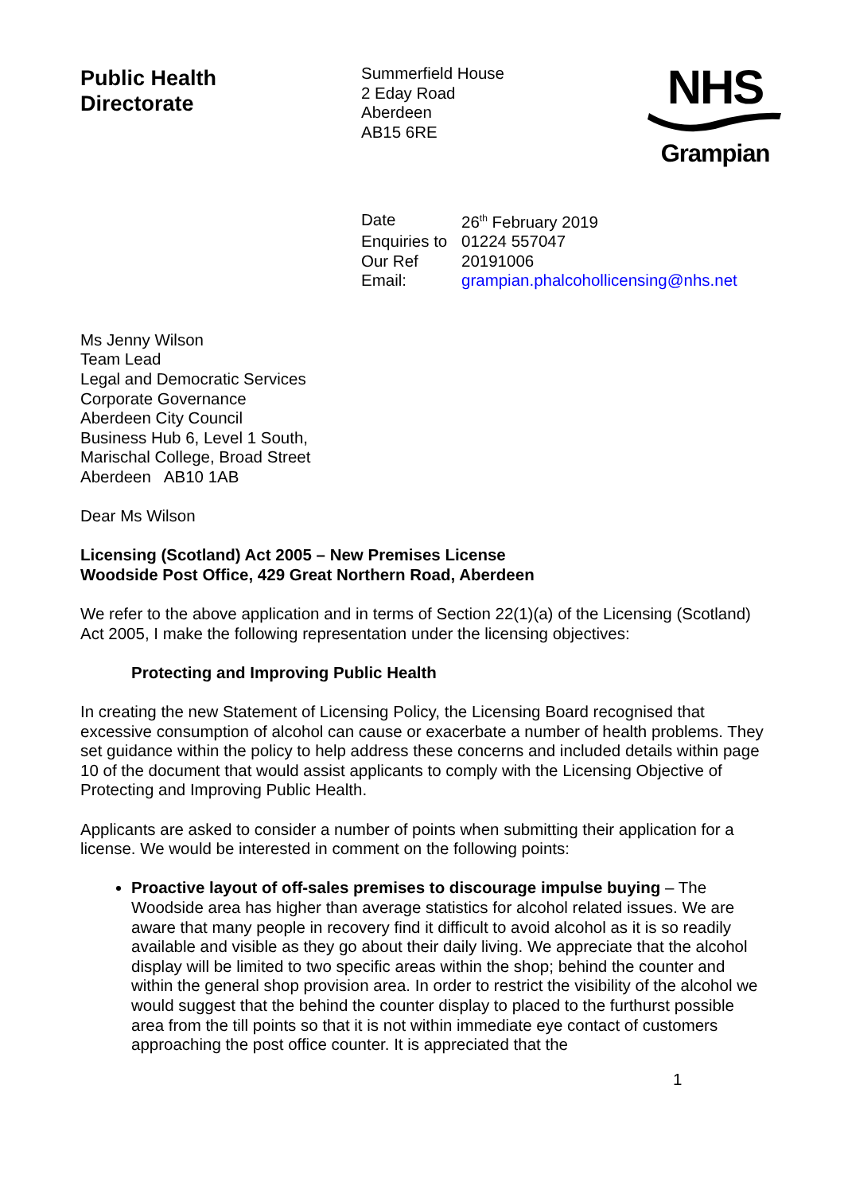Public Health
Directorate
Summerfield House
2 Eday Road
Aberdeen
AB15 6RE
NHS
Grampian
| Date | 26<sup>th</sup> February 2019 |
| Enquiries to | 01224 557047 |
| Our Ref | 20191006 |
| Email: | grampian.phalcohollicensing@nhs.net |
Ms Jenny Wilson
Team Lead
Legal and Democratic Services
Corporate Governance
Aberdeen City Council
Business Hub 6, Level 1 South,
Marischal College, Broad Street
Aberdeen AB10 1AB
Dear Ms Wilson
Licensing (Scotland) Act 2005 – New Premises License
Woodside Post Office, 429 Great Northern Road, Aberdeen
We refer to the above application and in terms of Section 22(1)(a) of the Licensing (Scotland) Act 2005, I make the following representation under the licensing objectives:
Protecting and Improving Public Health
In creating the new Statement of Licensing Policy, the Licensing Board recognised that excessive consumption of alcohol can cause or exacerbate a number of health problems. They set guidance within the policy to help address these concerns and included details within page 10 of the document that would assist applicants to comply with the Licensing Objective of Protecting and Improving Public Health.
Applicants are asked to consider a number of points when submitting their application for a license. We would be interested in comment on the following points:
Proactive layout of off-sales premises to discourage impulse buying – The Woodside area has higher than average statistics for alcohol related issues. We are aware that many people in recovery find it difficult to avoid alcohol as it is so readily available and visible as they go about their daily living. We appreciate that the alcohol display will be limited to two specific areas within the shop; behind the counter and within the general shop provision area. In order to restrict the visibility of the alcohol we would suggest that the behind the counter display to placed to the furthurst possible area from the till points so that it is not within immediate eye contact of customers approaching the post office counter. It is appreciated that the
1